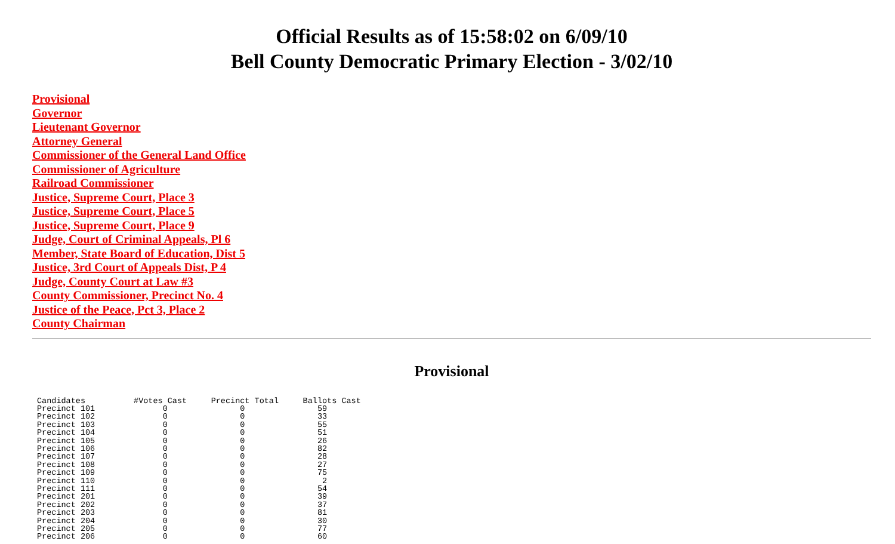Official Results as of 15:58:02 on 6/09/10
Bell County Democratic Primary Election - 3/02/10
Provisional
Governor
Lieutenant Governor
Attorney General
Commissioner of the General Land Office
Commissioner of Agriculture
Railroad Commissioner
Justice, Supreme Court, Place 3
Justice, Supreme Court, Place 5
Justice, Supreme Court, Place 9
Judge, Court of Criminal Appeals, Pl 6
Member, State Board of Education, Dist 5
Justice, 3rd Court of Appeals Dist, P 4
Judge, County Court at Law #3
County Commissioner, Precinct No. 4
Justice of the Peace, Pct 3, Place 2
County Chairman
Provisional
Candidates          #Votes Cast     Precinct Total     Ballots Cast
Precinct 101              0               0               59
Precinct 102              0               0               33
Precinct 103              0               0               55
Precinct 104              0               0               51
Precinct 105              0               0               26
Precinct 106              0               0               82
Precinct 107              0               0               28
Precinct 108              0               0               27
Precinct 109              0               0               75
Precinct 110              0               0                2
Precinct 111              0               0               54
Precinct 201              0               0               39
Precinct 202              0               0               37
Precinct 203              0               0               81
Precinct 204              0               0               30
Precinct 205              0               0               77
Precinct 206              0               0               60